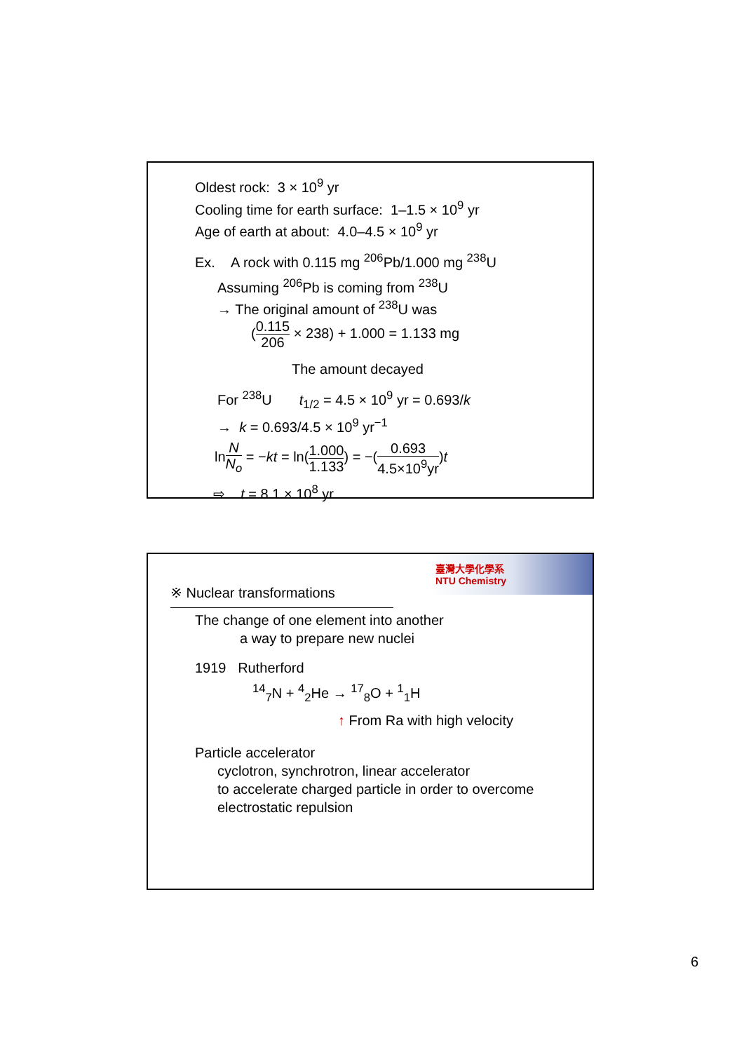Oldest rock: 3 × 10<sup>9</sup> yr
Cooling time for earth surface: 1–1.5 × 10<sup>9</sup> yr
Age of earth at about: 4.0–4.5 × 10<sup>9</sup> yr
Ex. A rock with 0.115 mg <sup>206</sup>Pb/1.000 mg <sup>238</sup>U
Assuming <sup>206</sup>Pb is coming from <sup>238</sup>U
→ The original amount of <sup>238</sup>U was
(0.115 206 × 238) + 1.000 = 1.133 mg
The amount decayed
For <sup>238</sup>U t<sub>1/2</sub> = 4.5 × 10<sup>9</sup> yr = 0.693/k
→ k = 0.693/4.5 × 10<sup>9</sup> yr<sup>−1</sup>
lnN N<sub>o</sub> = −kt = ln(1.000 1.133) = −(0.693 4.5×10<sup>9</sup>yr)t
⇨ t = 8.1 × 10<sup>8</sup> yr
臺灣大學化學系
NTU Chemistry
※ Nuclear transformations
The change of one element into another
a way to prepare new nuclei
1919 Rutherford
<sup>14</sup> <sub>7</sub>N + <sup>4</sup><sub>2</sub>He → <sup>17</sup><sub>8</sub>O + <sup>1</sup><sub>1</sub>H
↑ From Ra with high velocity
Particle accelerator
cyclotron, synchrotron, linear accelerator
to accelerate charged particle in order to overcome electrostatic repulsion
6